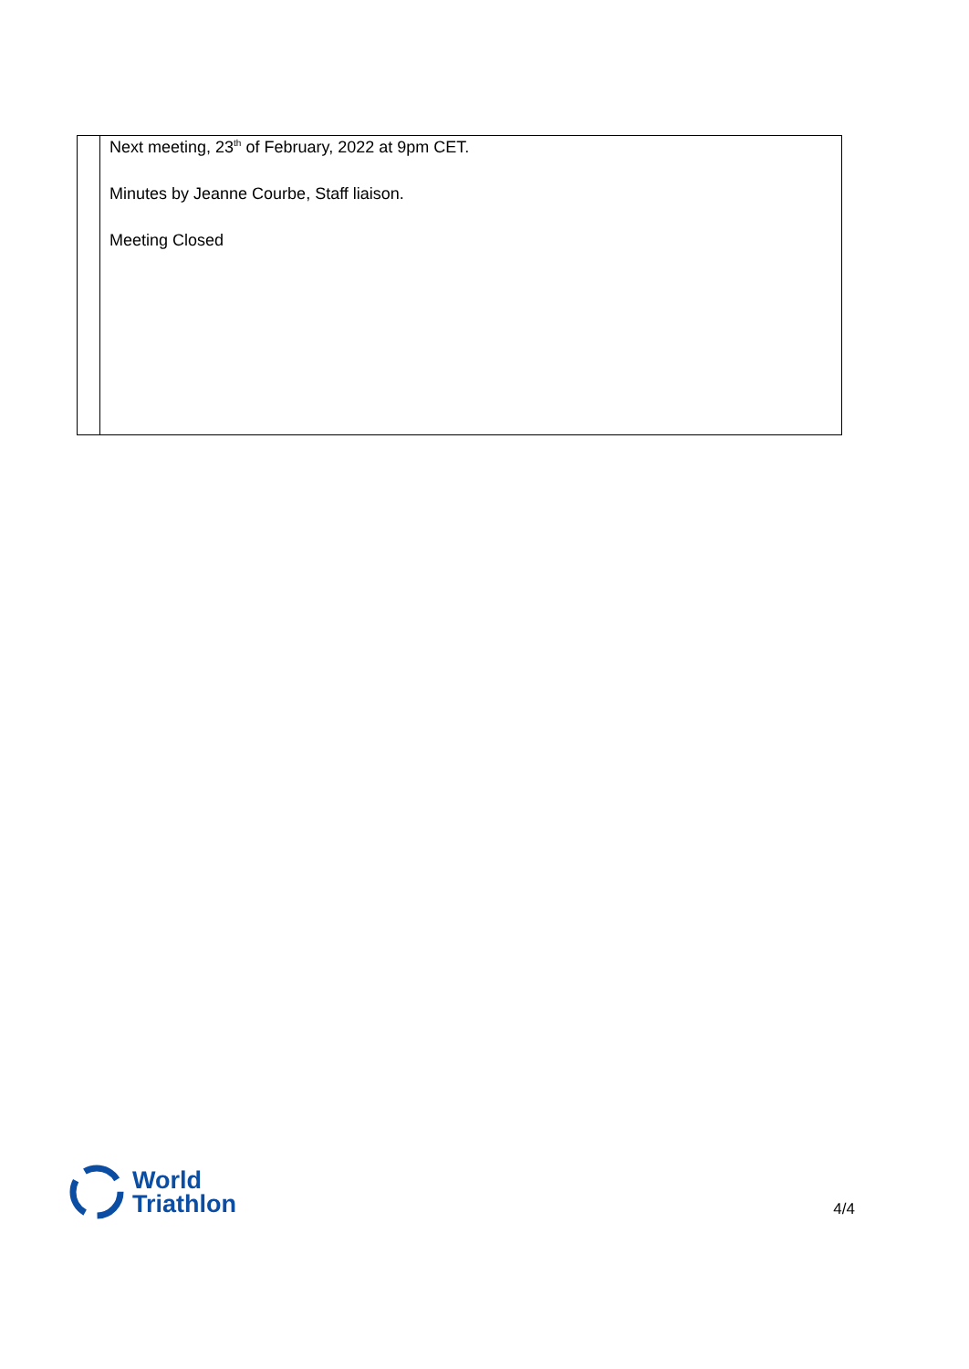| | Next meeting, 23<sup>th</sup> of February, 2022 at 9pm CET. Minutes by Jeanne Courbe, Staff liaison. Meeting Closed |
World
Triathlon
4/4